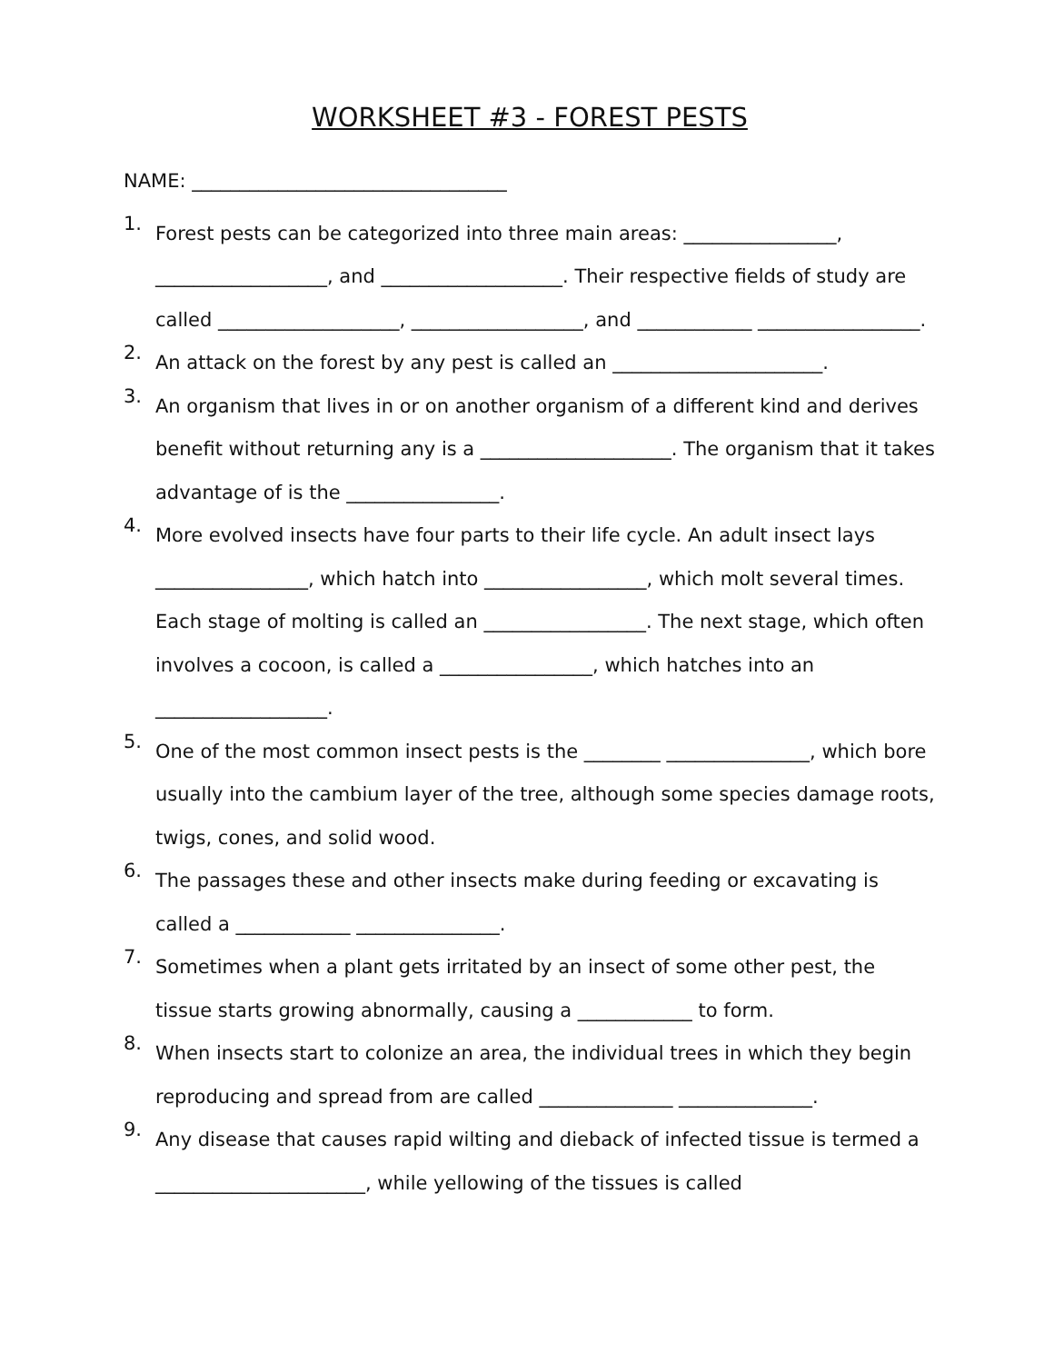WORKSHEET #3 - FOREST PESTS
NAME: _________________________________
1.
Forest pests can be categorized into three main areas: ________________, __________________, and ___________________. Their respective fields of study are called ___________________, __________________, and ____________ _________________.
2.
An attack on the forest by any pest is called an ______________________.
3.
An organism that lives in or on another organism of a different kind and derives benefit without returning any is a ____________________. The organism that it takes advantage of is the ________________.
4.
More evolved insects have four parts to their life cycle. An adult insect lays ________________, which hatch into _________________, which molt several times. Each stage of molting is called an _________________. The next stage, which often involves a cocoon, is called a ________________, which hatches into an __________________.
5.
One of the most common insect pests is the ________ _______________, which bore usually into the cambium layer of the tree, although some species damage roots, twigs, cones, and solid wood.
6.
The passages these and other insects make during feeding or excavating is called a ____________ _______________.
7.
Sometimes when a plant gets irritated by an insect of some other pest, the tissue starts growing abnormally, causing a ____________ to form.
8.
When insects start to colonize an area, the individual trees in which they begin reproducing and spread from are called ______________ ______________.
9.
Any disease that causes rapid wilting and dieback of infected tissue is termed a ______________________, while yellowing of the tissues is called